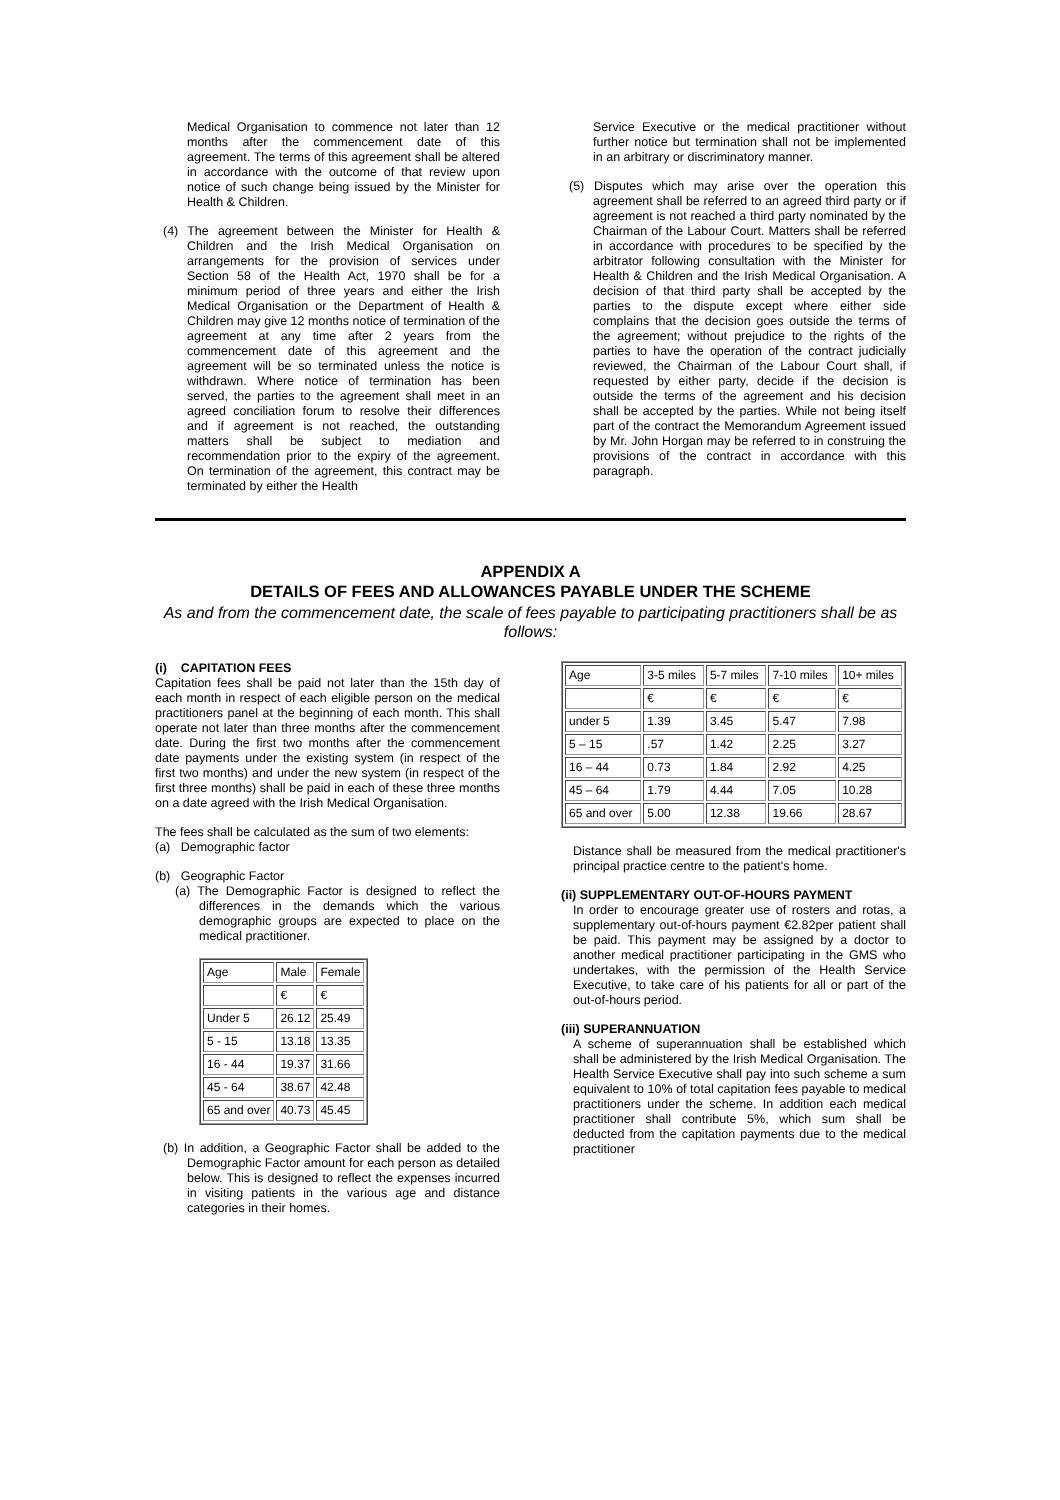Medical Organisation to commence not later than 12 months after the commencement date of this agreement. The terms of this agreement shall be altered in accordance with the outcome of that review upon notice of such change being issued by the Minister for Health & Children.
(4) The agreement between the Minister for Health & Children and the Irish Medical Organisation on arrangements for the provision of services under Section 58 of the Health Act, 1970 shall be for a minimum period of three years and either the Irish Medical Organisation or the Department of Health & Children may give 12 months notice of termination of the agreement at any time after 2 years from the commencement date of this agreement and the agreement will be so terminated unless the notice is withdrawn. Where notice of termination has been served, the parties to the agreement shall meet in an agreed conciliation forum to resolve their differences and if agreement is not reached, the outstanding matters shall be subject to mediation and recommendation prior to the expiry of the agreement. On termination of the agreement, this contract may be terminated by either the Health
Service Executive or the medical practitioner without further notice but termination shall not be implemented in an arbitrary or discriminatory manner.
(5) Disputes which may arise over the operation this agreement shall be referred to an agreed third party or if agreement is not reached a third party nominated by the Chairman of the Labour Court. Matters shall be referred in accordance with procedures to be specified by the arbitrator following consultation with the Minister for Health & Children and the Irish Medical Organisation. A decision of that third party shall be accepted by the parties to the dispute except where either side complains that the decision goes outside the terms of the agreement; without prejudice to the rights of the parties to have the operation of the contract judicially reviewed, the Chairman of the Labour Court shall, if requested by either party, decide if the decision is outside the terms of the agreement and his decision shall be accepted by the parties. While not being itself part of the contract the Memorandum Agreement issued by Mr. John Horgan may be referred to in construing the provisions of the contract in accordance with this paragraph.
APPENDIX A
DETAILS OF FEES AND ALLOWANCES PAYABLE UNDER THE SCHEME
As and from the commencement date, the scale of fees payable to participating practitioners shall be as follows:
(i) CAPITATION FEES
Capitation fees shall be paid not later than the 15th day of each month in respect of each eligible person on the medical practitioners panel at the beginning of each month. This shall operate not later than three months after the commencement date. During the first two months after the commencement date payments under the existing system (in respect of the first two months) and under the new system (in respect of the first three months) shall be paid in each of these three months on a date agreed with the Irish Medical Organisation.
The fees shall be calculated as the sum of two elements:
(a) Demographic factor
(b) Geographic Factor
(a) The Demographic Factor is designed to reflect the differences in the demands which the various demographic groups are expected to place on the medical practitioner.
| Age | Male | Female |
| | € | € |
| Under 5 | 26.12 | 25.49 |
| 5 - 15 | 13.18 | 13.35 |
| 16 - 44 | 19.37 | 31.66 |
| 45 - 64 | 38.67 | 42.48 |
| 65 and over | 40.73 | 45.45 |
(b) In addition, a Geographic Factor shall be added to the Demographic Factor amount for each person as detailed below. This is designed to reflect the expenses incurred in visiting patients in the various age and distance categories in their homes.
| Age | 3-5 miles | 5-7 miles | 7-10 miles | 10+ miles |
| | € | € | € | € |
| under 5 | 1.39 | 3.45 | 5.47 | 7.98 |
| 5 – 15 | .57 | 1.42 | 2.25 | 3.27 |
| 16 – 44 | 0.73 | 1.84 | 2.92 | 4.25 |
| 45 – 64 | 1.79 | 4.44 | 7.05 | 10.28 |
| 65 and over | 5.00 | 12.38 | 19.66 | 28.67 |
Distance shall be measured from the medical practitioner's principal practice centre to the patient's home.
(ii) SUPPLEMENTARY OUT-OF-HOURS PAYMENT
In order to encourage greater use of rosters and rotas, a supplementary out-of-hours payment €2.82per patient shall be paid. This payment may be assigned by a doctor to another medical practitioner participating in the GMS who undertakes, with the permission of the Health Service Executive, to take care of his patients for all or part of the out-of-hours period.
(iii) SUPERANNUATION
A scheme of superannuation shall be established which shall be administered by the Irish Medical Organisation. The Health Service Executive shall pay into such scheme a sum equivalent to 10% of total capitation fees payable to medical practitioners under the scheme. In addition each medical practitioner shall contribute 5%, which sum shall be deducted from the capitation payments due to the medical practitioner